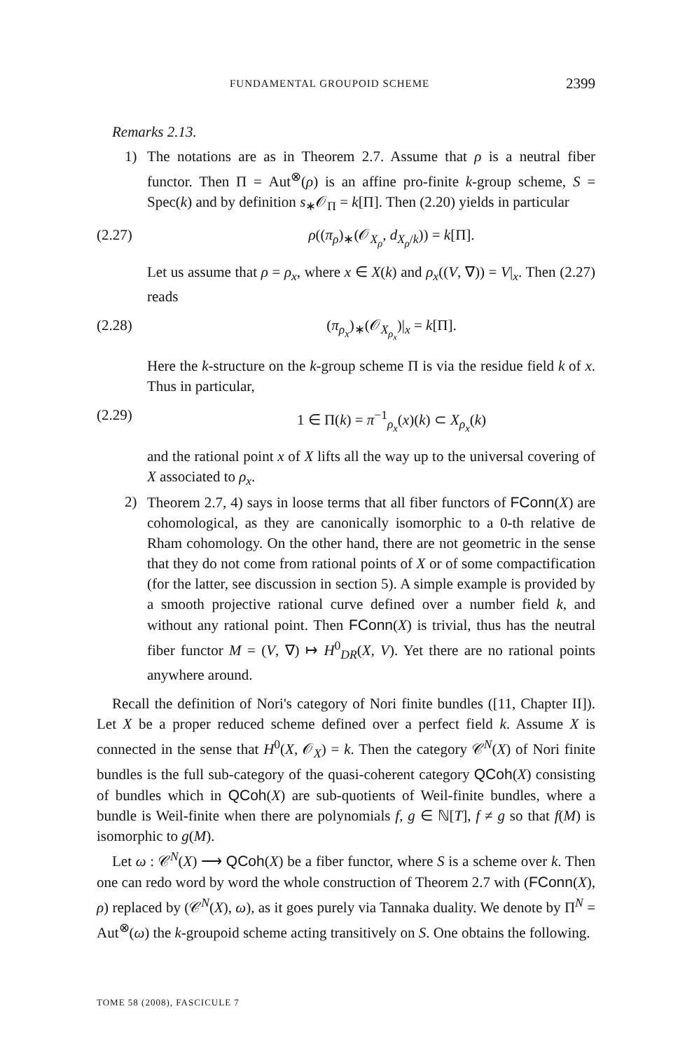FUNDAMENTAL GROUPOID SCHEME 2399
Remarks 2.13.
1) The notations are as in Theorem 2.7. Assume that ρ is a neutral fiber functor. Then Π = Aut<sup>⊗</sup>(ρ) is an affine pro-finite k-group scheme, S = Spec(k) and by definition s<sub>∗</sub>𝒪<sub>Π</sub> = k[Π]. Then (2.20) yields in particular
(2.27) ρ((π<sub>ρ</sub>)<sub>∗</sub>(𝒪<sub>X<sub>ρ</sub></sub>, d<sub>X<sub>ρ</sub>/k</sub>)) = k[Π].
Let us assume that ρ = ρ<sub>x</sub>, where x ∈ X(k) and ρ<sub>x</sub>((V, ∇)) = V|<sub>x</sub>. Then (2.27) reads
(2.28) (π<sub>ρ<sub>x</sub></sub>)<sub>∗</sub>(𝒪<sub>X<sub>ρ<sub>x</sub></sub></sub>)|<sub>x</sub> = k[Π].
Here the k-structure on the k-group scheme Π is via the residue field k of x. Thus in particular,
(2.29) 1 ∈ Π(k) = π<sup>−1</sup><sub>ρ<sub>x</sub></sub>(x)(k) ⊂ X<sub>ρ<sub>x</sub></sub>(k)
and the rational point x of X lifts all the way up to the universal covering of X associated to ρ<sub>x</sub>.
2) Theorem 2.7, 4) says in loose terms that all fiber functors of FConn(X) are cohomological, as they are canonically isomorphic to a 0-th relative de Rham cohomology. On the other hand, there are not geometric in the sense that they do not come from rational points of X or of some compactification (for the latter, see discussion in section 5). A simple example is provided by a smooth projective rational curve defined over a number field k, and without any rational point. Then FConn(X) is trivial, thus has the neutral fiber functor M = (V, ∇) ↦ H<sup>0</sup><sub>DR</sub>(X, V). Yet there are no rational points anywhere around.
Recall the definition of Nori's category of Nori finite bundles ([11, Chapter II]). Let X be a proper reduced scheme defined over a perfect field k. Assume X is connected in the sense that H<sup>0</sup>(X, 𝒪<sub>X</sub>) = k. Then the category 𝒞<sup>N</sup>(X) of Nori finite bundles is the full sub-category of the quasi-coherent category QCoh(X) consisting of bundles which in QCoh(X) are sub-quotients of Weil-finite bundles, where a bundle is Weil-finite when there are polynomials f, g ∈ ℕ[T], f ≠ g so that f(M) is isomorphic to g(M).
Let ω : 𝒞<sup>N</sup>(X) ⟶ QCoh(X) be a fiber functor, where S is a scheme over k. Then one can redo word by word the whole construction of Theorem 2.7 with (FConn(X), ρ) replaced by (𝒞<sup>N</sup>(X), ω), as it goes purely via Tannaka duality. We denote by Π<sup>N</sup> = Aut<sup>⊗</sup>(ω) the k-groupoid scheme acting transitively on S. One obtains the following.
TOME 58 (2008), FASCICULE 7